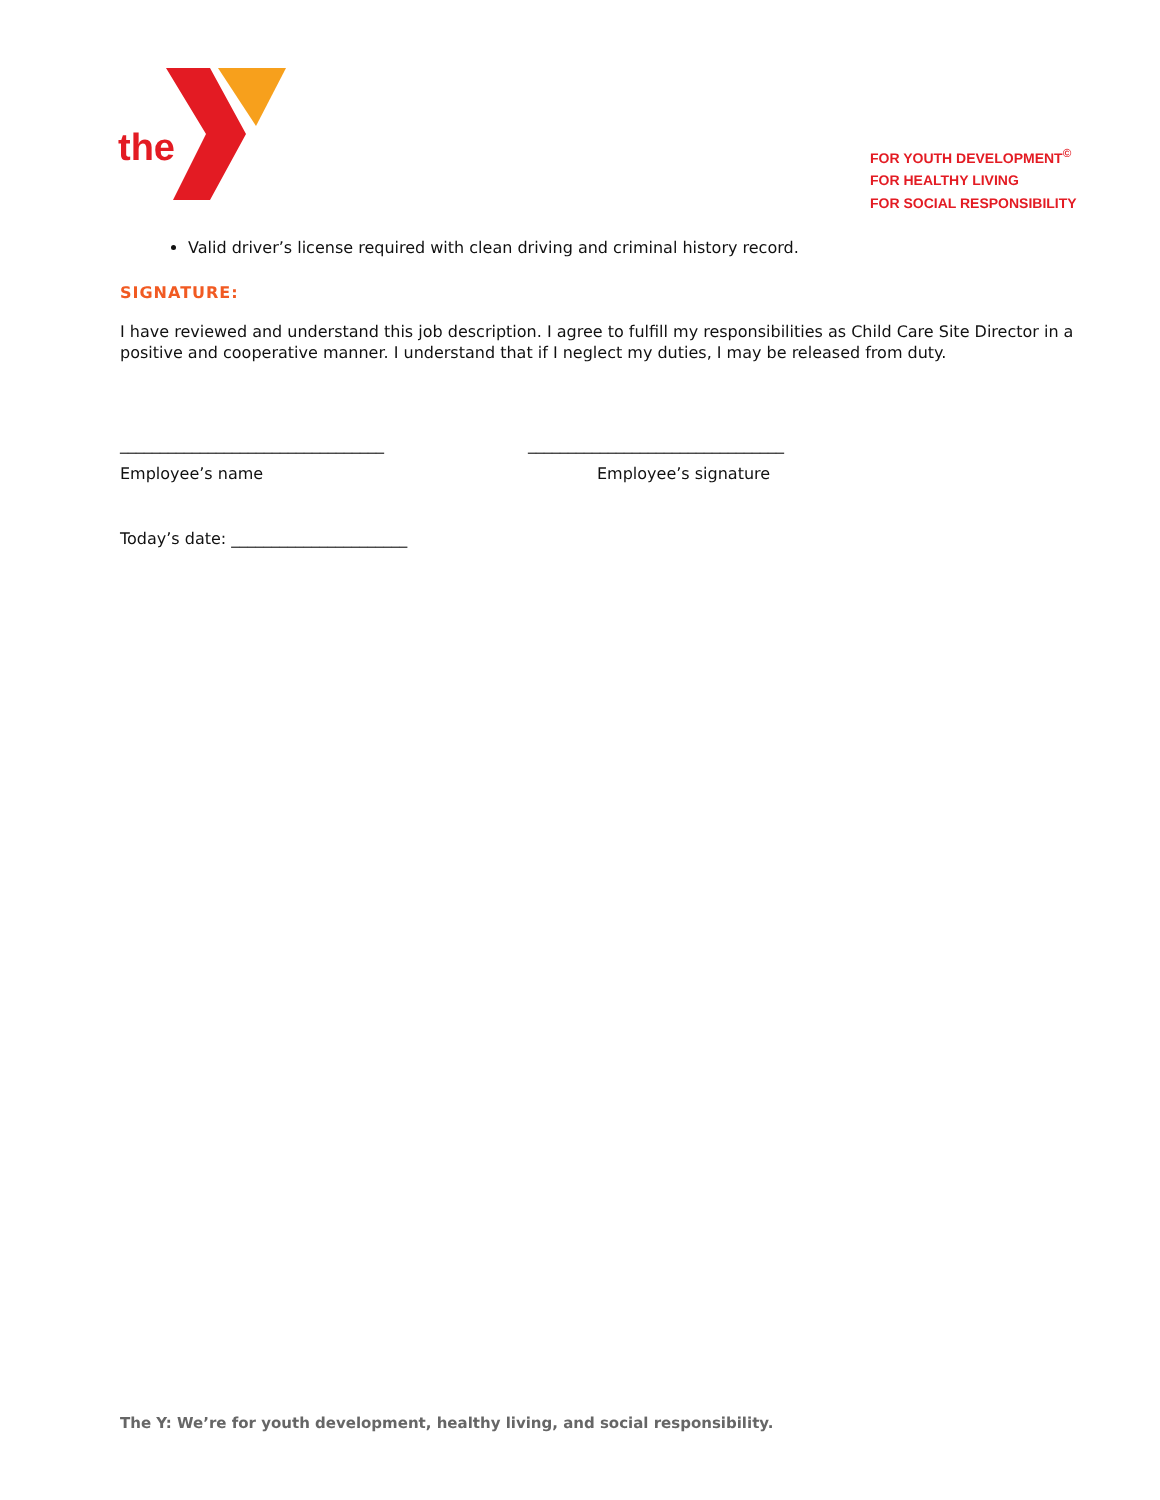the
FOR YOUTH DEVELOPMENT<sup>©</sup>
FOR HEALTHY LIVING
FOR SOCIAL RESPONSIBILITY
Valid driver’s license required with clean driving and criminal history record.
SIGNATURE:
I have reviewed and understand this job description. I agree to fulfill my responsibilities as Child Care Site Director in a positive and cooperative manner. I understand that if I neglect my duties, I may be released from duty.
_________________________________ ________________________________
Employee’s name Employee’s signature
Today’s date: ______________________
The Y: We’re for youth development, healthy living, and social responsibility.